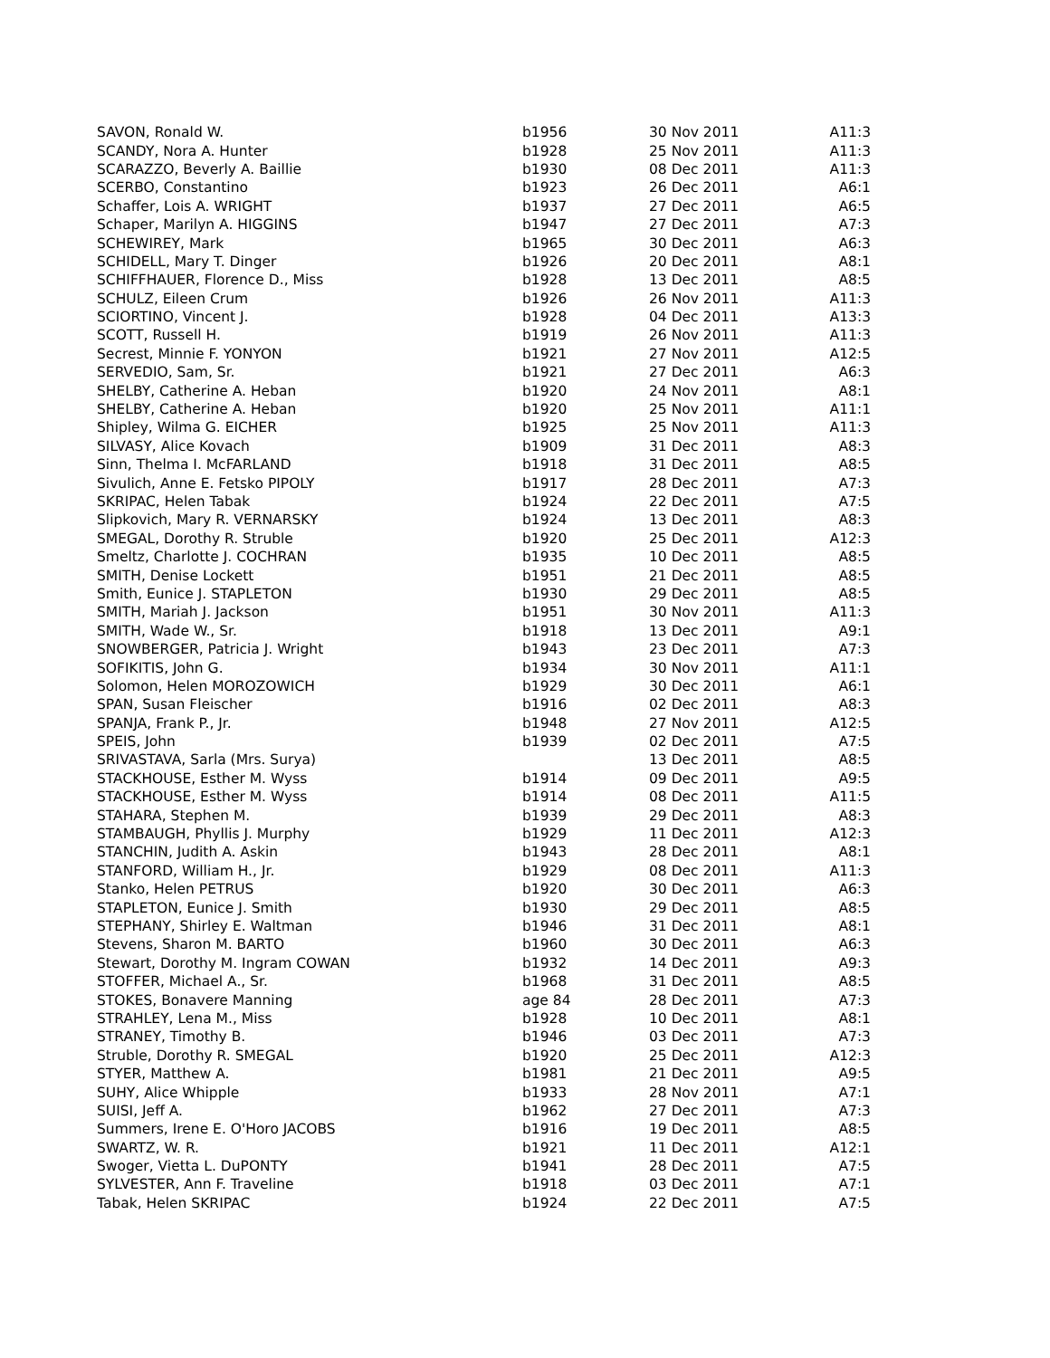| SAVON, Ronald W. | b1956 | 30 Nov 2011 | A11:3 |
| SCANDY, Nora A. Hunter | b1928 | 25 Nov 2011 | A11:3 |
| SCARAZZO, Beverly A. Baillie | b1930 | 08 Dec 2011 | A11:3 |
| SCERBO, Constantino | b1923 | 26 Dec 2011 | A6:1 |
| Schaffer, Lois A. WRIGHT | b1937 | 27 Dec 2011 | A6:5 |
| Schaper, Marilyn A. HIGGINS | b1947 | 27 Dec 2011 | A7:3 |
| SCHEWIREY, Mark | b1965 | 30 Dec 2011 | A6:3 |
| SCHIDELL, Mary T. Dinger | b1926 | 20 Dec 2011 | A8:1 |
| SCHIFFHAUER, Florence D., Miss | b1928 | 13 Dec 2011 | A8:5 |
| SCHULZ, Eileen Crum | b1926 | 26 Nov 2011 | A11:3 |
| SCIORTINO, Vincent J. | b1928 | 04 Dec 2011 | A13:3 |
| SCOTT, Russell H. | b1919 | 26 Nov 2011 | A11:3 |
| Secrest, Minnie F. YONYON | b1921 | 27 Nov 2011 | A12:5 |
| SERVEDIO, Sam, Sr. | b1921 | 27 Dec 2011 | A6:3 |
| SHELBY, Catherine A. Heban | b1920 | 24 Nov 2011 | A8:1 |
| SHELBY, Catherine A. Heban | b1920 | 25 Nov 2011 | A11:1 |
| Shipley, Wilma G. EICHER | b1925 | 25 Nov 2011 | A11:3 |
| SILVASY, Alice Kovach | b1909 | 31 Dec 2011 | A8:3 |
| Sinn, Thelma I. McFARLAND | b1918 | 31 Dec 2011 | A8:5 |
| Sivulich, Anne E. Fetsko PIPOLY | b1917 | 28 Dec 2011 | A7:3 |
| SKRIPAC, Helen Tabak | b1924 | 22 Dec 2011 | A7:5 |
| Slipkovich, Mary R. VERNARSKY | b1924 | 13 Dec 2011 | A8:3 |
| SMEGAL, Dorothy R. Struble | b1920 | 25 Dec 2011 | A12:3 |
| Smeltz, Charlotte J. COCHRAN | b1935 | 10 Dec 2011 | A8:5 |
| SMITH, Denise Lockett | b1951 | 21 Dec 2011 | A8:5 |
| Smith, Eunice J. STAPLETON | b1930 | 29 Dec 2011 | A8:5 |
| SMITH, Mariah J. Jackson | b1951 | 30 Nov 2011 | A11:3 |
| SMITH, Wade W., Sr. | b1918 | 13 Dec 2011 | A9:1 |
| SNOWBERGER, Patricia J. Wright | b1943 | 23 Dec 2011 | A7:3 |
| SOFIKITIS, John G. | b1934 | 30 Nov 2011 | A11:1 |
| Solomon, Helen MOROZOWICH | b1929 | 30 Dec 2011 | A6:1 |
| SPAN, Susan Fleischer | b1916 | 02 Dec 2011 | A8:3 |
| SPANJA, Frank P., Jr. | b1948 | 27 Nov 2011 | A12:5 |
| SPEIS, John | b1939 | 02 Dec 2011 | A7:5 |
| SRIVASTAVA, Sarla (Mrs. Surya) | | 13 Dec 2011 | A8:5 |
| STACKHOUSE, Esther M. Wyss | b1914 | 09 Dec 2011 | A9:5 |
| STACKHOUSE, Esther M. Wyss | b1914 | 08 Dec 2011 | A11:5 |
| STAHARA, Stephen M. | b1939 | 29 Dec 2011 | A8:3 |
| STAMBAUGH, Phyllis J. Murphy | b1929 | 11 Dec 2011 | A12:3 |
| STANCHIN, Judith A. Askin | b1943 | 28 Dec 2011 | A8:1 |
| STANFORD, William H., Jr. | b1929 | 08 Dec 2011 | A11:3 |
| Stanko, Helen PETRUS | b1920 | 30 Dec 2011 | A6:3 |
| STAPLETON, Eunice J. Smith | b1930 | 29 Dec 2011 | A8:5 |
| STEPHANY, Shirley E. Waltman | b1946 | 31 Dec 2011 | A8:1 |
| Stevens, Sharon M. BARTO | b1960 | 30 Dec 2011 | A6:3 |
| Stewart, Dorothy M. Ingram COWAN | b1932 | 14 Dec 2011 | A9:3 |
| STOFFER, Michael A., Sr. | b1968 | 31 Dec 2011 | A8:5 |
| STOKES, Bonavere Manning | age 84 | 28 Dec 2011 | A7:3 |
| STRAHLEY, Lena M., Miss | b1928 | 10 Dec 2011 | A8:1 |
| STRANEY, Timothy B. | b1946 | 03 Dec 2011 | A7:3 |
| Struble, Dorothy R. SMEGAL | b1920 | 25 Dec 2011 | A12:3 |
| STYER, Matthew A. | b1981 | 21 Dec 2011 | A9:5 |
| SUHY, Alice Whipple | b1933 | 28 Nov 2011 | A7:1 |
| SUISI, Jeff A. | b1962 | 27 Dec 2011 | A7:3 |
| Summers, Irene E. O'Horo JACOBS | b1916 | 19 Dec 2011 | A8:5 |
| SWARTZ, W. R. | b1921 | 11 Dec 2011 | A12:1 |
| Swoger, Vietta L. DuPONTY | b1941 | 28 Dec 2011 | A7:5 |
| SYLVESTER, Ann F. Traveline | b1918 | 03 Dec 2011 | A7:1 |
| Tabak, Helen SKRIPAC | b1924 | 22 Dec 2011 | A7:5 |